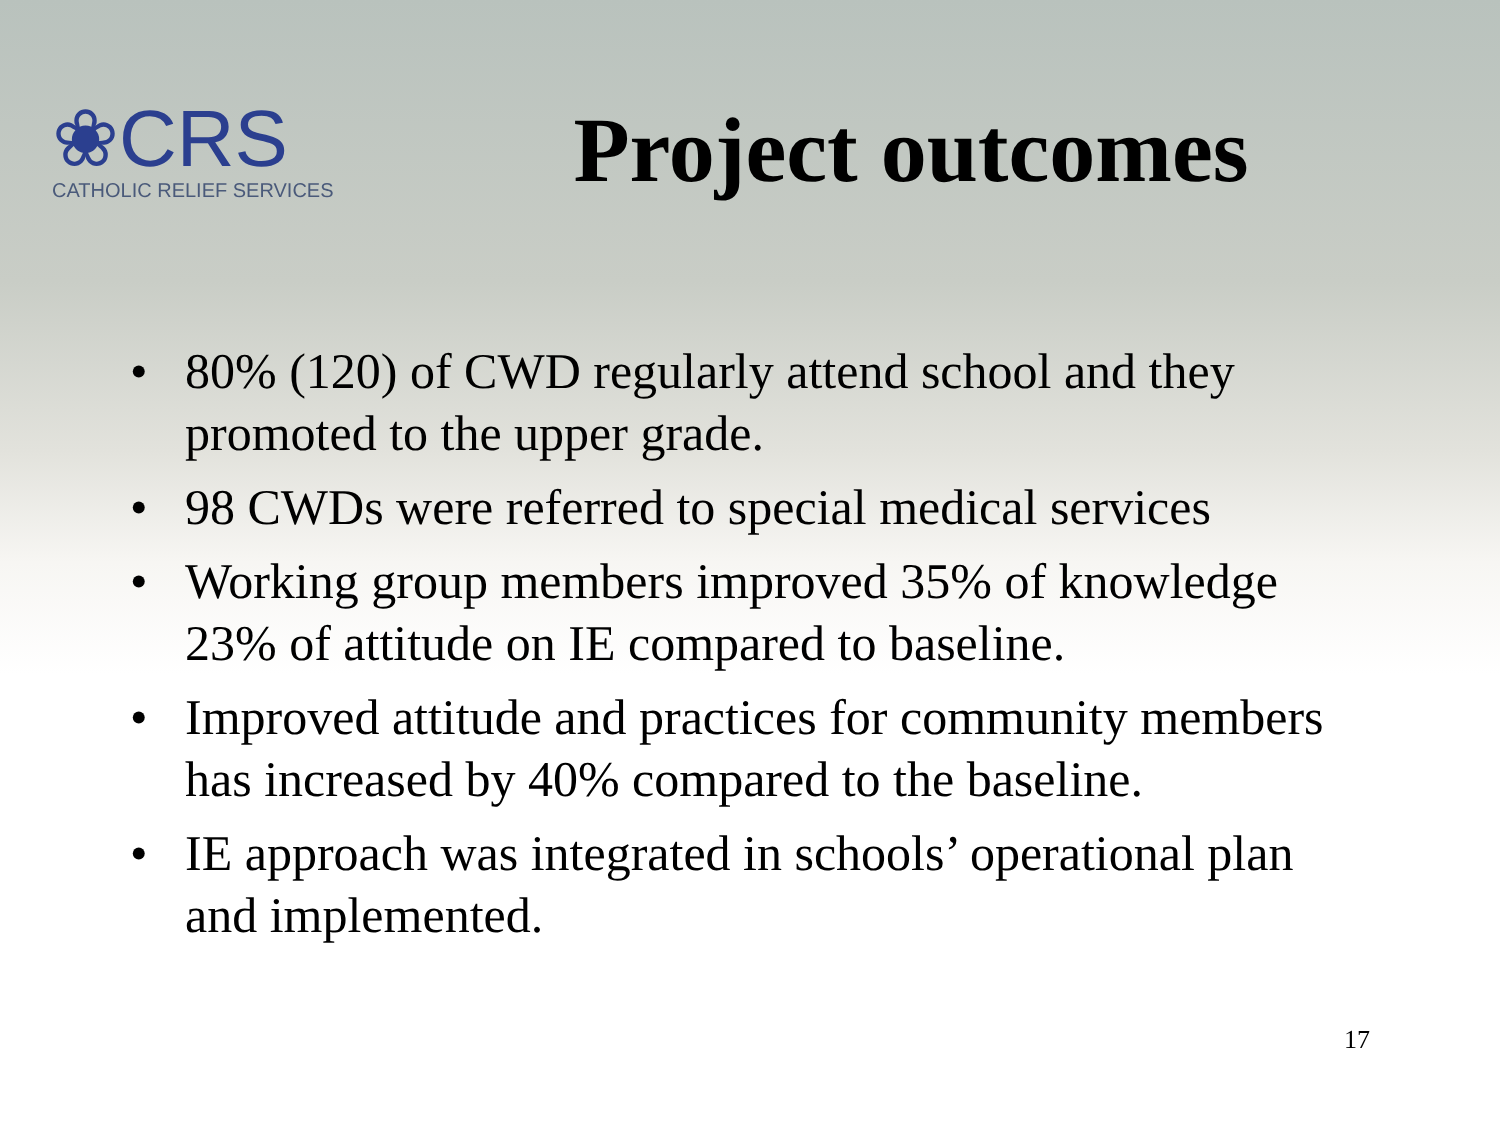❀CRS
CATHOLIC RELIEF SERVICES
Project outcomes
• 80% (120) of CWD regularly attend school and they promoted to the upper grade.
• 98 CWDs were referred to special medical services
• Working group members improved 35% of knowledge 23% of attitude on IE compared to baseline.
• Improved attitude and practices for community members has increased by 40% compared to the baseline.
• IE approach was integrated in schools’ operational plan and implemented.
17